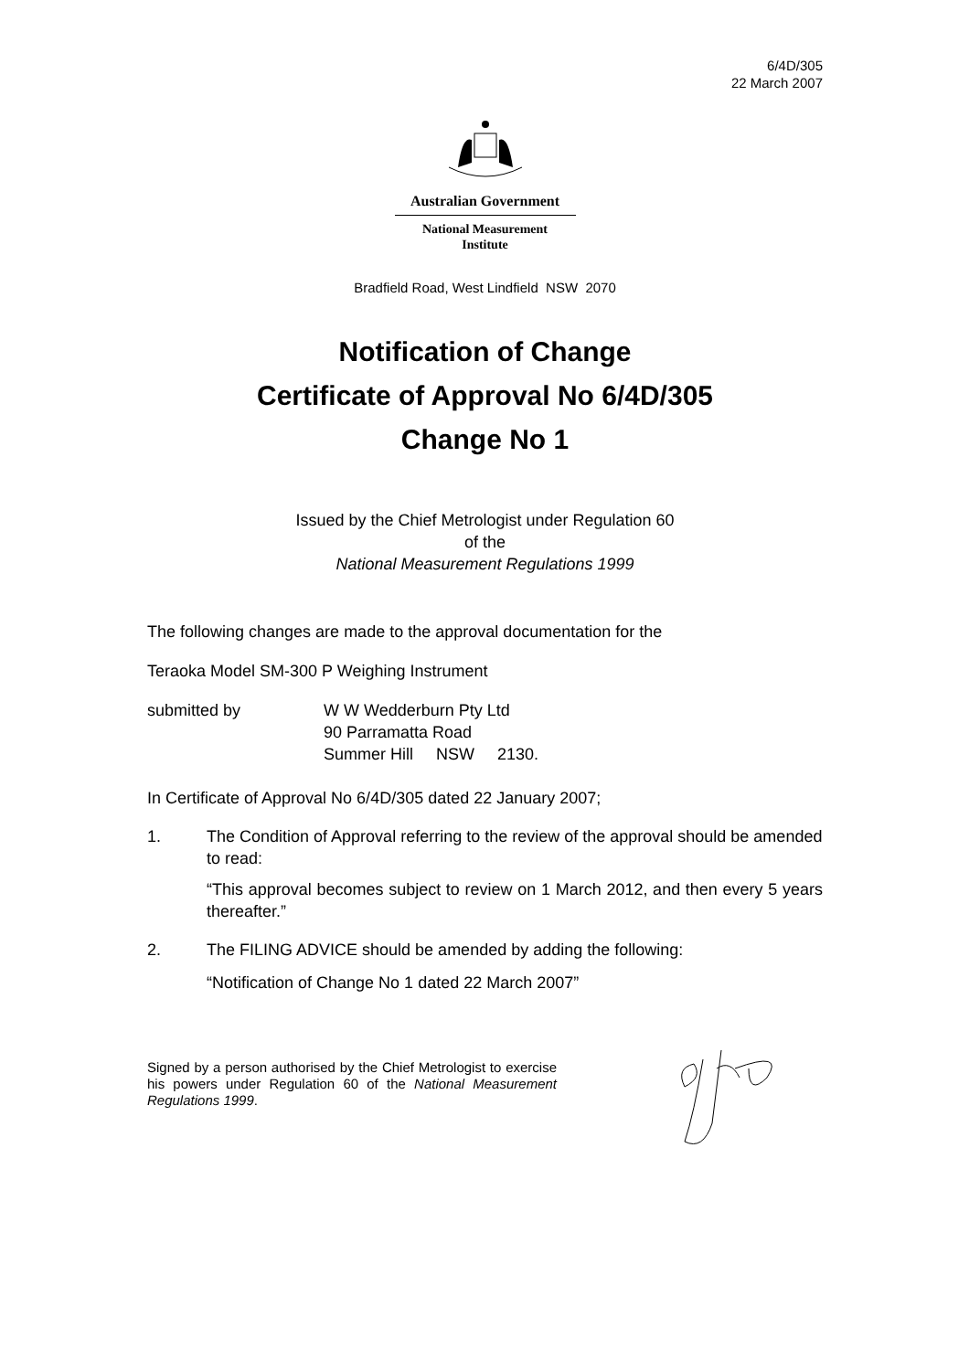6/4D/305
22 March 2007
Australian Government
National Measurement
Institute
Bradfield Road, West Lindfield NSW 2070
Notification of Change
Certificate of Approval No 6/4D/305
Change No 1
Issued by the Chief Metrologist under Regulation 60
of the
National Measurement Regulations 1999
The following changes are made to the approval documentation for the
Teraoka Model SM-300 P Weighing Instrument
submitted by W W Wedderburn Pty Ltd
90 Parramatta Road
Summer Hill NSW 2130.
In Certificate of Approval No 6/4D/305 dated 22 January 2007;
1. The Condition of Approval referring to the review of the approval should be amended to read:
“This approval becomes subject to review on 1 March 2012, and then every 5 years thereafter.”
2. The FILING ADVICE should be amended by adding the following:
“Notification of Change No 1 dated 22 March 2007”
Signed by a person authorised by the Chief Metrologist to exercise his powers under Regulation 60 of the National Measurement Regulations 1999.